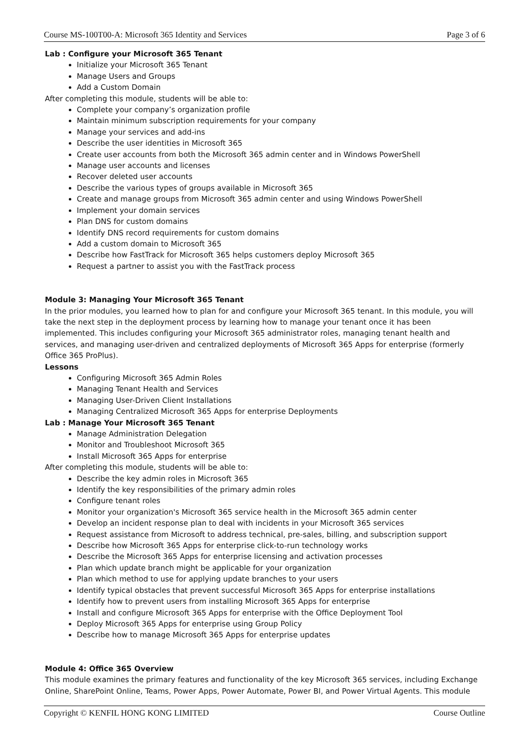Course MS-100T00-A: Microsoft 365 Identity and Services Page 3 of 6
Lab : Configure your Microsoft 365 Tenant
Initialize your Microsoft 365 Tenant
Manage Users and Groups
Add a Custom Domain
After completing this module, students will be able to:
Complete your company’s organization profile
Maintain minimum subscription requirements for your company
Manage your services and add-ins
Describe the user identities in Microsoft 365
Create user accounts from both the Microsoft 365 admin center and in Windows PowerShell
Manage user accounts and licenses
Recover deleted user accounts
Describe the various types of groups available in Microsoft 365
Create and manage groups from Microsoft 365 admin center and using Windows PowerShell
Implement your domain services
Plan DNS for custom domains
Identify DNS record requirements for custom domains
Add a custom domain to Microsoft 365
Describe how FastTrack for Microsoft 365 helps customers deploy Microsoft 365
Request a partner to assist you with the FastTrack process
Module 3: Managing Your Microsoft 365 Tenant
In the prior modules, you learned how to plan for and configure your Microsoft 365 tenant. In this module, you will take the next step in the deployment process by learning how to manage your tenant once it has been implemented. This includes configuring your Microsoft 365 administrator roles, managing tenant health and services, and managing user-driven and centralized deployments of Microsoft 365 Apps for enterprise (formerly Office 365 ProPlus).
Lessons
Configuring Microsoft 365 Admin Roles
Managing Tenant Health and Services
Managing User-Driven Client Installations
Managing Centralized Microsoft 365 Apps for enterprise Deployments
Lab : Manage Your Microsoft 365 Tenant
Manage Administration Delegation
Monitor and Troubleshoot Microsoft 365
Install Microsoft 365 Apps for enterprise
After completing this module, students will be able to:
Describe the key admin roles in Microsoft 365
Identify the key responsibilities of the primary admin roles
Configure tenant roles
Monitor your organization's Microsoft 365 service health in the Microsoft 365 admin center
Develop an incident response plan to deal with incidents in your Microsoft 365 services
Request assistance from Microsoft to address technical, pre-sales, billing, and subscription support
Describe how Microsoft 365 Apps for enterprise click-to-run technology works
Describe the Microsoft 365 Apps for enterprise licensing and activation processes
Plan which update branch might be applicable for your organization
Plan which method to use for applying update branches to your users
Identify typical obstacles that prevent successful Microsoft 365 Apps for enterprise installations
Identify how to prevent users from installing Microsoft 365 Apps for enterprise
Install and configure Microsoft 365 Apps for enterprise with the Office Deployment Tool
Deploy Microsoft 365 Apps for enterprise using Group Policy
Describe how to manage Microsoft 365 Apps for enterprise updates
Module 4: Office 365 Overview
This module examines the primary features and functionality of the key Microsoft 365 services, including Exchange Online, SharePoint Online, Teams, Power Apps, Power Automate, Power BI, and Power Virtual Agents. This module
Copyright © KENFIL HONG KONG LIMITED Course Outline